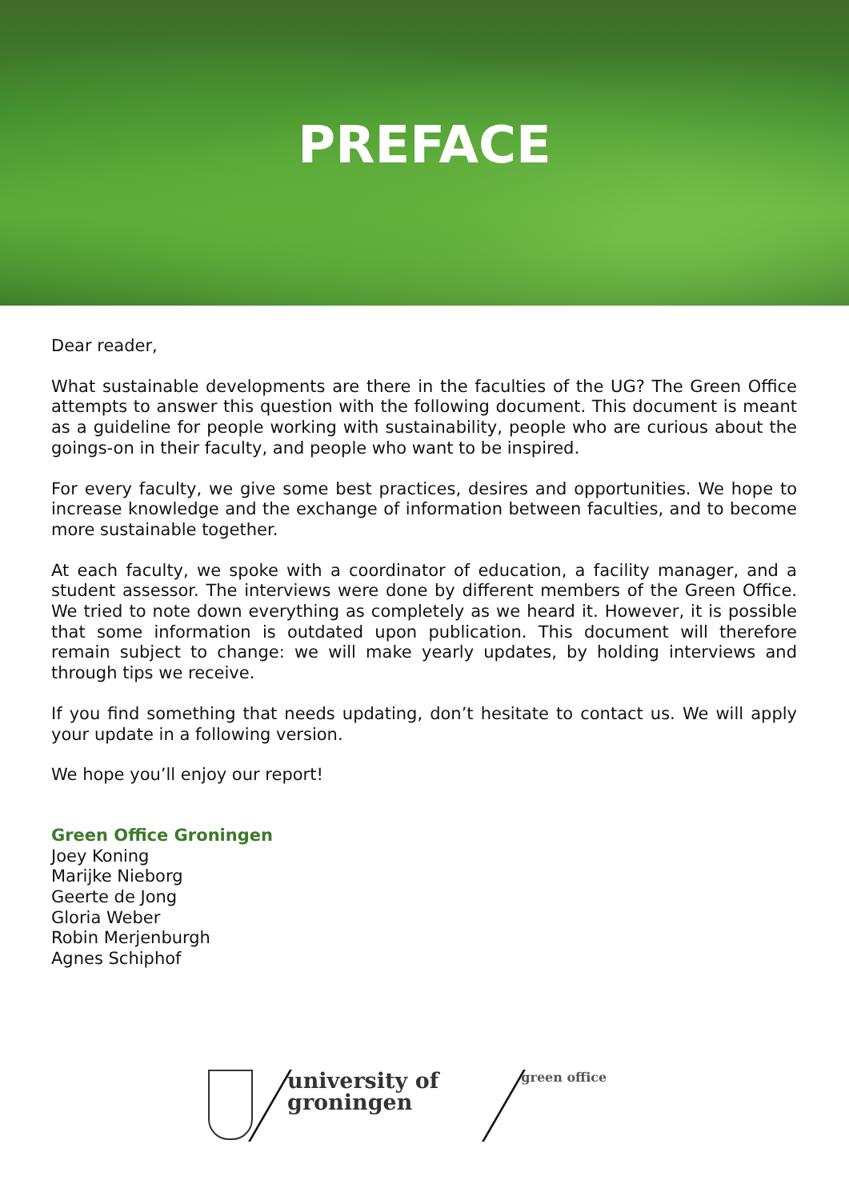PREFACE
Dear reader,
What sustainable developments are there in the faculties of the UG? The Green Office attempts to answer this question with the following document. This document is meant as a guideline for people working with sustainability, people who are curious about the goings-on in their faculty, and people who want to be inspired.
For every faculty, we give some best practices, desires and opportunities. We hope to increase knowledge and the exchange of information between faculties, and to become more sustainable together.
At each faculty, we spoke with a coordinator of education, a facility manager, and a student assessor. The interviews were done by different members of the Green Office. We tried to note down everything as completely as we heard it. However, it is possible that some information is outdated upon publication. This document will therefore remain subject to change: we will make yearly updates, by holding interviews and through tips we receive.
If you find something that needs updating, don’t hesitate to contact us. We will apply your update in a following version.
We hope you’ll enjoy our report!
Green Office Groningen
Joey Koning
Marijke Nieborg
Geerte de Jong
Gloria Weber
Robin Merjenburgh
Agnes Schiphof
university of
groningen
green office